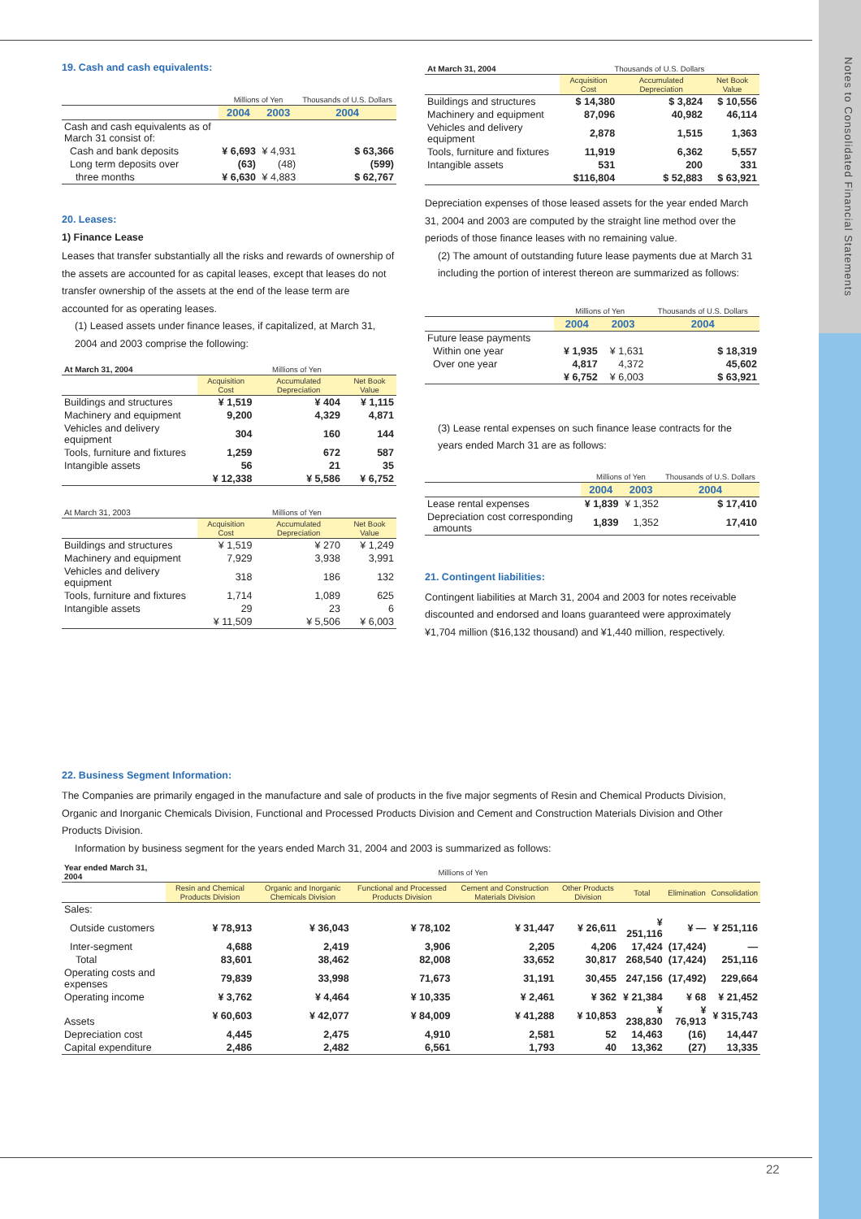Notes to Consolidated Financial Statements
19. Cash and cash equivalents:
| | Millions of Yen | | Thousands of U.S. Dollars |
| --- | --- | --- | --- |
| | 2004 | 2003 | 2004 |
| Cash and cash equivalents as of March 31 consist of: | | | |
| Cash and bank deposits | ¥ 6,693 | ¥ 4,931 | $ 63,366 |
| Long term deposits over | (63) | (48) | (599) |
| three months | ¥ 6,630 | ¥ 4,883 | $ 62,767 |
20. Leases:
1) Finance Lease
Leases that transfer substantially all the risks and rewards of ownership of the assets are accounted for as capital leases, except that leases do not transfer ownership of the assets at the end of the lease term are accounted for as operating leases.
(1) Leased assets under finance leases, if capitalized, at March 31, 2004 and 2003 comprise the following:
| At March 31, 2004 | Millions of Yen | | |
| | Acquisition Cost | Accumulated Depreciation | Net Book Value |
| Buildings and structures | ¥ 1,519 | ¥ 404 | ¥ 1,115 |
| Machinery and equipment | 9,200 | 4,329 | 4,871 |
| Vehicles and delivery equipment | 304 | 160 | 144 |
| Tools, furniture and fixtures | 1,259 | 672 | 587 |
| Intangible assets | 56 | 21 | 35 |
| | ¥ 12,338 | ¥ 5,586 | ¥ 6,752 |
| At March 31, 2003 | Millions of Yen | | |
| | Acquisition Cost | Accumulated Depreciation | Net Book Value |
| Buildings and structures | ¥ 1,519 | ¥ 270 | ¥ 1,249 |
| Machinery and equipment | 7,929 | 3,938 | 3,991 |
| Vehicles and delivery equipment | 318 | 186 | 132 |
| Tools, furniture and fixtures | 1,714 | 1,089 | 625 |
| Intangible assets | 29 | 23 | 6 |
| | ¥ 11,509 | ¥ 5,506 | ¥ 6,003 |
| At March 31, 2004 | Thousands of U.S. Dollars | | |
| | Acquisition Cost | Accumulated Depreciation | Net Book Value |
| Buildings and structures | $ 14,380 | $ 3,824 | $ 10,556 |
| Machinery and equipment | 87,096 | 40,982 | 46,114 |
| Vehicles and delivery equipment | 2,878 | 1,515 | 1,363 |
| Tools, furniture and fixtures | 11,919 | 6,362 | 5,557 |
| Intangible assets | 531 | 200 | 331 |
| | $116,804 | $ 52,883 | $ 63,921 |
Depreciation expenses of those leased assets for the year ended March 31, 2004 and 2003 are computed by the straight line method over the periods of those finance leases with no remaining value.
(2) The amount of outstanding future lease payments due at March 31 including the portion of interest thereon are summarized as follows:
| | Millions of Yen | | Thousands of U.S. Dollars |
| --- | --- | --- | --- |
| | 2004 | 2003 | 2004 |
| Future lease payments | | | |
| Within one year | ¥ 1,935 | ¥ 1,631 | $ 18,319 |
| Over one year | 4,817 | 4,372 | 45,602 |
| | ¥ 6,752 | ¥ 6,003 | $ 63,921 |
(3) Lease rental expenses on such finance lease contracts for the years ended March 31 are as follows:
| | Millions of Yen | | Thousands of U.S. Dollars |
| --- | --- | --- | --- |
| | 2004 | 2003 | 2004 |
| Lease rental expenses | ¥ 1,839 | ¥ 1,352 | $ 17,410 |
| Depreciation cost corresponding amounts | 1,839 | 1,352 | 17,410 |
21. Contingent liabilities:
Contingent liabilities at March 31, 2004 and 2003 for notes receivable discounted and endorsed and loans guaranteed were approximately ¥1,704 million ($16,132 thousand) and ¥1,440 million, respectively.
22. Business Segment Information:
The Companies are primarily engaged in the manufacture and sale of products in the five major segments of Resin and Chemical Products Division, Organic and Inorganic Chemicals Division, Functional and Processed Products Division and Cement and Construction Materials Division and Other Products Division.
Information by business segment for the years ended March 31, 2004 and 2003 is summarized as follows:
| Year ended March 31, 2004 | Millions of Yen | | | | | | | |
| | Resin and Chemical Products Division | Organic and Inorganic Chemicals Division | Functional and Processed Products Division | Cement and Construction Materials Division | Other Products Division | Total | Elimination | Consolidation |
| Sales: | | | | | | | | |
| Outside customers | ¥ 78,913 | ¥ 36,043 | ¥ 78,102 | ¥ 31,447 | ¥ 26,611 | ¥ 251,116 | ¥ — | ¥ 251,116 |
| Inter-segment | 4,688 | 2,419 | 3,906 | 2,205 | 4,206 | 17,424 | (17,424) | — |
| Total | 83,601 | 38,462 | 82,008 | 33,652 | 30,817 | 268,540 | (17,424) | 251,116 |
| Operating costs and expenses | 79,839 | 33,998 | 71,673 | 31,191 | 30,455 | 247,156 | (17,492) | 229,664 |
| Operating income | ¥ 3,762 | ¥ 4,464 | ¥ 10,335 | ¥ 2,461 | ¥ 362 | ¥ 21,384 | ¥ 68 | ¥ 21,452 |
| Assets | ¥ 60,603 | ¥ 42,077 | ¥ 84,009 | ¥ 41,288 | ¥ 10,853 | ¥ 238,830 | ¥ 76,913 | ¥ 315,743 |
| Depreciation cost | 4,445 | 2,475 | 4,910 | 2,581 | 52 | 14,463 | (16) | 14,447 |
| Capital expenditure | 2,486 | 2,482 | 6,561 | 1,793 | 40 | 13,362 | (27) | 13,335 |
22